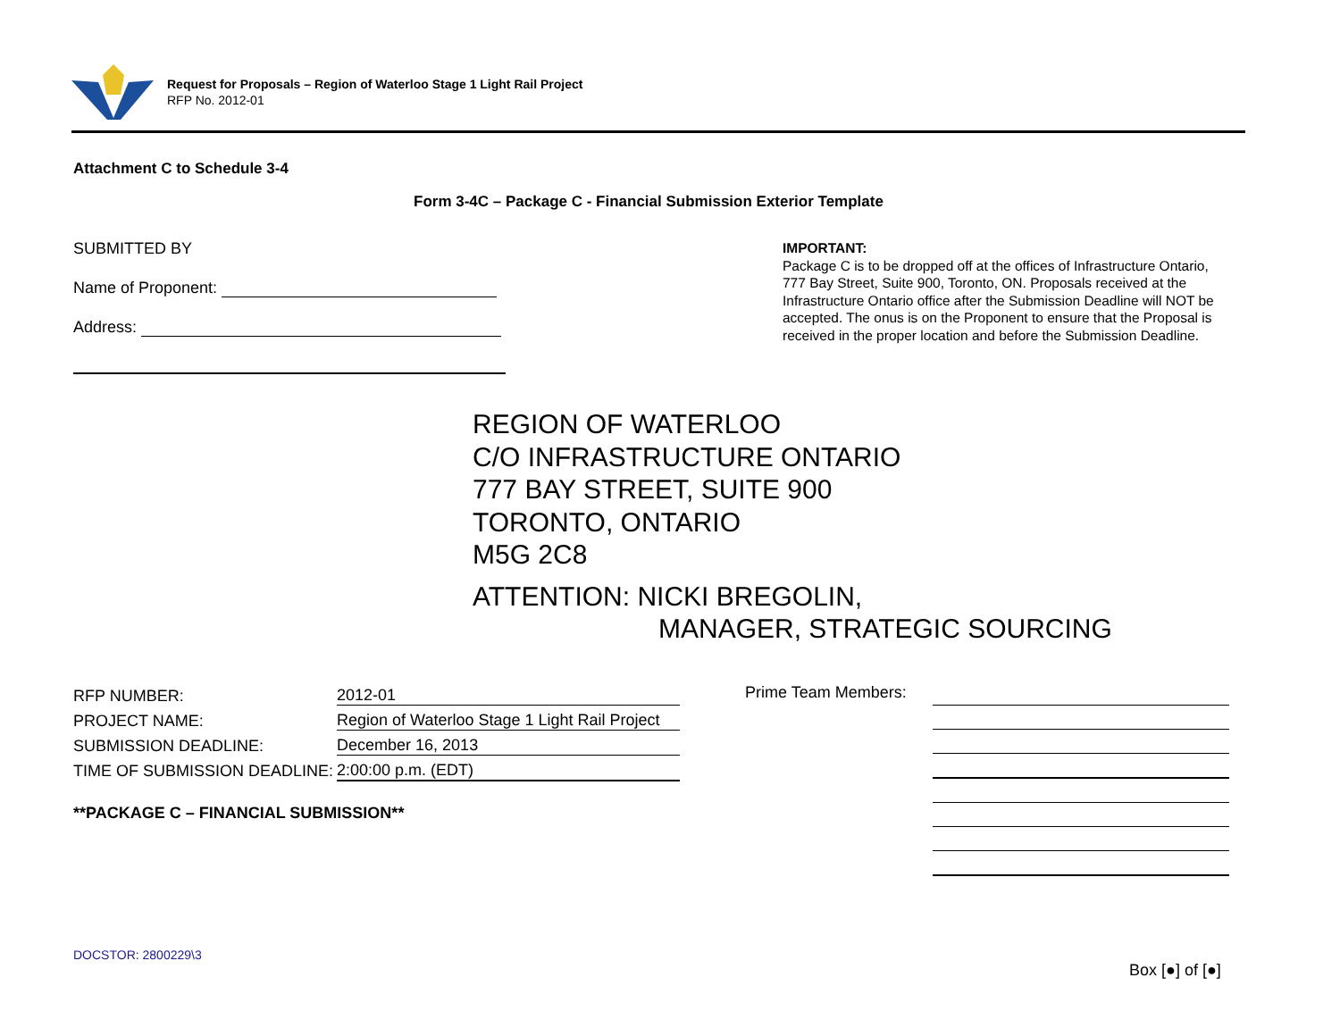Request for Proposals – Region of Waterloo Stage 1 Light Rail Project
RFP No. 2012-01
Attachment C to Schedule 3-4
Form 3-4C – Package C - Financial Submission Exterior Template
SUBMITTED BY
Name of Proponent:
Address:
IMPORTANT:
Package C is to be dropped off at the offices of Infrastructure Ontario, 777 Bay Street, Suite 900, Toronto, ON. Proposals received at the Infrastructure Ontario office after the Submission Deadline will NOT be accepted. The onus is on the Proponent to ensure that the Proposal is received in the proper location and before the Submission Deadline.
REGION OF WATERLOO
C/O INFRASTRUCTURE ONTARIO
777 BAY STREET, SUITE 900
TORONTO, ONTARIO
M5G 2C8
ATTENTION: NICKI BREGOLIN,
MANAGER, STRATEGIC SOURCING
| RFP NUMBER: | 2012-01 |
| PROJECT NAME: | Region of Waterloo Stage 1 Light Rail Project |
| SUBMISSION DEADLINE: | December 16, 2013 |
| TIME OF SUBMISSION DEADLINE: | 2:00:00 p.m. (EDT) |
**PACKAGE C – FINANCIAL SUBMISSION**
Prime Team Members:
DOCSTOR: 2800229\3
Box [●] of [●]